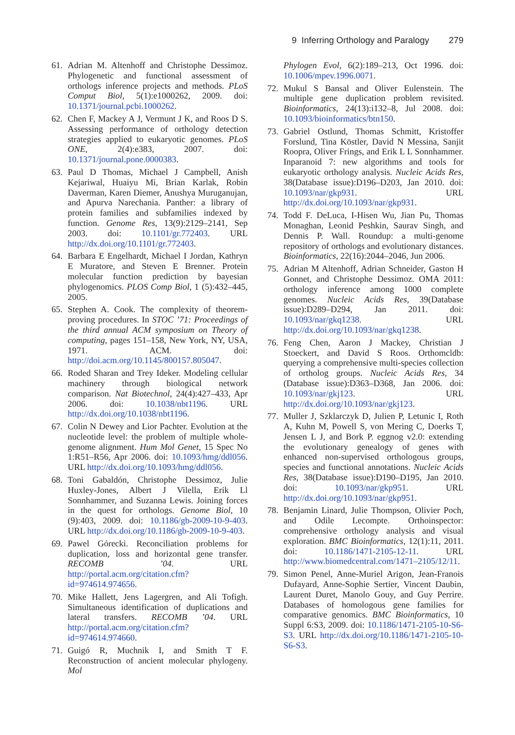9 Inferring Orthology and Paralogy 279
61. Adrian M. Altenhoff and Christophe Dessimoz. Phylogenetic and functional assessment of orthologs inference projects and methods. PLoS Comput Biol, 5(1):e1000262, 2009. doi: 10.1371/journal.pcbi.1000262.
62. Chen F, Mackey A J, Vermunt J K, and Roos D S. Assessing performance of orthology detection strategies applied to eukaryotic genomes. PLoS ONE, 2(4):e383, 2007. doi: 10.1371/journal.pone.0000383.
63. Paul D Thomas, Michael J Campbell, Anish Kejariwal, Huaiyu Mi, Brian Karlak, Robin Daverman, Karen Diemer, Anushya Muruganujan, and Apurva Narechania. Panther: a library of protein families and subfamilies indexed by function. Genome Res, 13(9):2129–2141, Sep 2003. doi: 10.1101/gr.772403. URL http://dx.doi.org/10.1101/gr.772403.
64. Barbara E Engelhardt, Michael I Jordan, Kathryn E Muratore, and Steven E Brenner. Protein molecular function prediction by bayesian phylogenomics. PLOS Comp Biol, 1 (5):432–445, 2005.
65. Stephen A. Cook. The complexity of theorem-proving procedures. In STOC ’71: Proceedings of the third annual ACM symposium on Theory of computing, pages 151–158, New York, NY, USA, 1971. ACM. doi: http://doi.acm.org/10.1145/800157.805047.
66. Roded Sharan and Trey Ideker. Modeling cellular machinery through biological network comparison. Nat Biotechnol, 24(4):427–433, Apr 2006. doi: 10.1038/nbt1196. URL http://dx.doi.org/10.1038/nbt1196.
67. Colin N Dewey and Lior Pachter. Evolution at the nucleotide level: the problem of multiple whole-genome alignment. Hum Mol Genet, 15 Spec No 1:R51–R56, Apr 2006. doi: 10.1093/hmg/ddl056. URL http://dx.doi.org/10.1093/hmg/ddl056.
68. Toni Gabaldón, Christophe Dessimoz, Julie Huxley-Jones, Albert J Vilella, Erik Ll Sonnhammer, and Suzanna Lewis. Joining forces in the quest for orthologs. Genome Biol, 10 (9):403, 2009. doi: 10.1186/gb-2009-10-9-403. URL http://dx.doi.org/10.1186/gb-2009-10-9-403.
69. Pawel Górecki. Reconciliation problems for duplication, loss and horizontal gene transfer. RECOMB ’04. URL http://portal.acm.org/citation.cfm?id=974614.974656.
70. Mike Hallett, Jens Lagergren, and Ali Tofigh. Simultaneous identification of duplications and lateral transfers. RECOMB ’04. URL http://portal.acm.org/citation.cfm?id=974614.974660.
71. Guigó R, Muchnik I, and Smith T F. Reconstruction of ancient molecular phylogeny. Mol
Phylogen Evol, 6(2):189–213, Oct 1996. doi: 10.1006/mpev.1996.0071.
72. Mukul S Bansal and Oliver Eulenstein. The multiple gene duplication problem revisited. Bioinformatics, 24(13):i132–8, Jul 2008. doi: 10.1093/bioinformatics/btn150.
73. Gabriel Ostlund, Thomas Schmitt, Kristoffer Forslund, Tina Köstler, David N Messina, Sanjit Roopra, Oliver Frings, and Erik L L Sonnhammer. Inparanoid 7: new algorithms and tools for eukaryotic orthology analysis. Nucleic Acids Res, 38(Database issue):D196–D203, Jan 2010. doi: 10.1093/nar/gkp931. URL http://dx.doi.org/10.1093/nar/gkp931.
74. Todd F. DeLuca, I-Hisen Wu, Jian Pu, Thomas Monaghan, Leonid Peshkin, Saurav Singh, and Dennis P. Wall. Roundup: a multi-genome repository of orthologs and evolutionary distances. Bioinformatics, 22(16):2044–2046, Jun 2006.
75. Adrian M Altenhoff, Adrian Schneider, Gaston H Gonnet, and Christophe Dessimoz. OMA 2011: orthology inference among 1000 complete genomes. Nucleic Acids Res, 39(Database issue):D289–D294, Jan 2011. doi: 10.1093/nar/gkq1238. URL http://dx.doi.org/10.1093/nar/gkq1238.
76. Feng Chen, Aaron J Mackey, Christian J Stoeckert, and David S Roos. Orthomcldb: querying a comprehensive multi-species collection of ortholog groups. Nucleic Acids Res, 34 (Database issue):D363–D368, Jan 2006. doi: 10.1093/nar/gkj123. URL http://dx.doi.org/10.1093/nar/gkj123.
77. Muller J, Szklarczyk D, Julien P, Letunic I, Roth A, Kuhn M, Powell S, von Mering C, Doerks T, Jensen L J, and Bork P. eggnog v2.0: extending the evolutionary genealogy of genes with enhanced non-supervised orthologous groups, species and functional annotations. Nucleic Acids Res, 38(Database issue):D190–D195, Jan 2010. doi: 10.1093/nar/gkp951. URL http://dx.doi.org/10.1093/nar/gkp951.
78. Benjamin Linard, Julie Thompson, Olivier Poch, and Odile Lecompte. Orthoinspector: comprehensive orthology analysis and visual exploration. BMC Bioinformatics, 12(1):11, 2011. doi: 10.1186/1471-2105-12-11. URL http://www.biomedcentral.com/1471–2105/12/11.
79. Simon Penel, Anne-Muriel Arigon, Jean-Franois Dufayard, Anne-Sophie Sertier, Vincent Daubin, Laurent Duret, Manolo Gouy, and Guy Perrire. Databases of homologous gene families for comparative genomics. BMC Bioinformatics, 10 Suppl 6:S3, 2009. doi: 10.1186/1471-2105-10-S6-S3. URL http://dx.doi.org/10.1186/1471-2105-10-S6-S3.